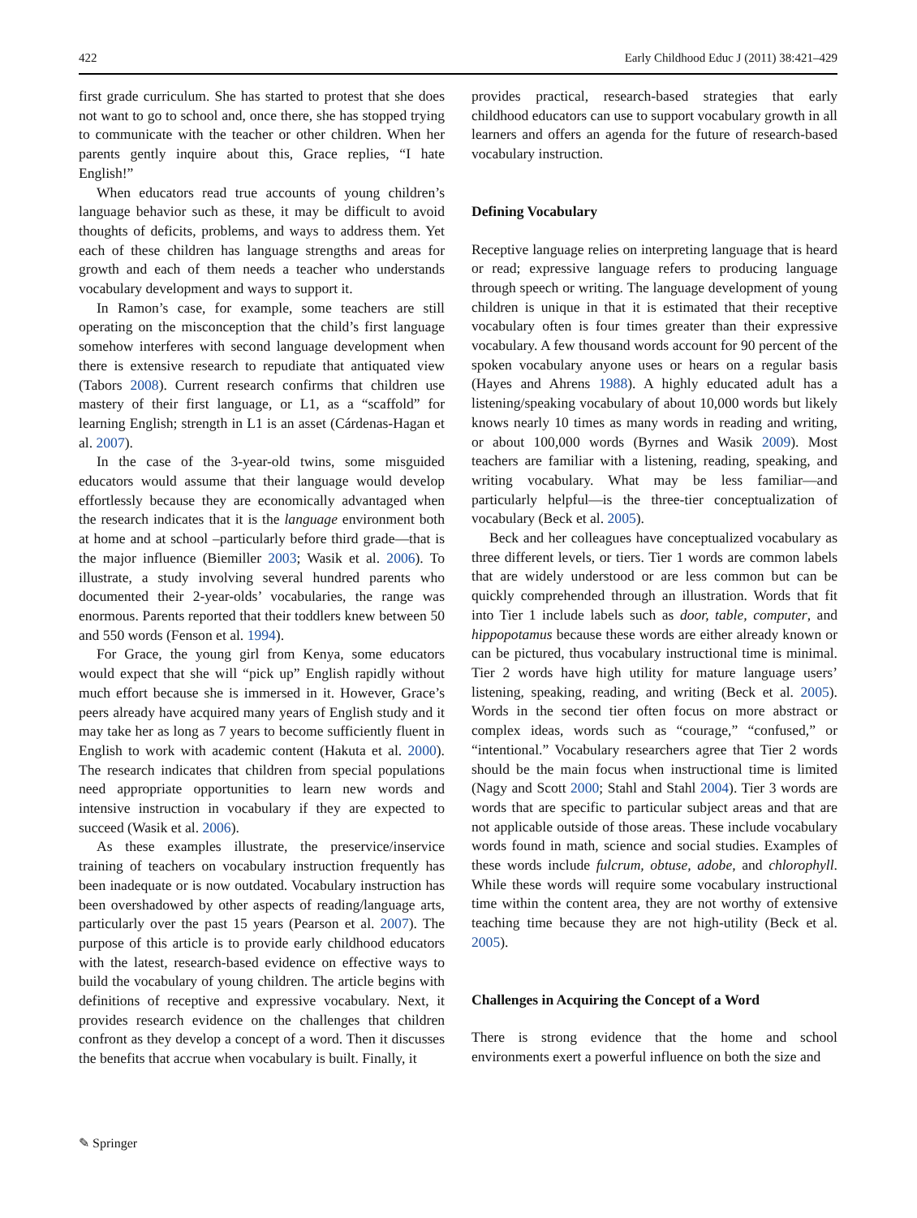422 Early Childhood Educ J (2011) 38:421–429
first grade curriculum. She has started to protest that she does not want to go to school and, once there, she has stopped trying to communicate with the teacher or other children. When her parents gently inquire about this, Grace replies, “I hate English!”
When educators read true accounts of young children’s language behavior such as these, it may be difficult to avoid thoughts of deficits, problems, and ways to address them. Yet each of these children has language strengths and areas for growth and each of them needs a teacher who understands vocabulary development and ways to support it.
In Ramon’s case, for example, some teachers are still operating on the misconception that the child’s first language somehow interferes with second language development when there is extensive research to repudiate that antiquated view (Tabors 2008). Current research confirms that children use mastery of their first language, or L1, as a “scaffold” for learning English; strength in L1 is an asset (Cárdenas-Hagan et al. 2007).
In the case of the 3-year-old twins, some misguided educators would assume that their language would develop effortlessly because they are economically advantaged when the research indicates that it is the language environment both at home and at school –particularly before third grade—that is the major influence (Biemiller 2003; Wasik et al. 2006). To illustrate, a study involving several hundred parents who documented their 2-year-olds’ vocabularies, the range was enormous. Parents reported that their toddlers knew between 50 and 550 words (Fenson et al. 1994).
For Grace, the young girl from Kenya, some educators would expect that she will “pick up” English rapidly without much effort because she is immersed in it. However, Grace’s peers already have acquired many years of English study and it may take her as long as 7 years to become sufficiently fluent in English to work with academic content (Hakuta et al. 2000). The research indicates that children from special populations need appropriate opportunities to learn new words and intensive instruction in vocabulary if they are expected to succeed (Wasik et al. 2006).
As these examples illustrate, the preservice/inservice training of teachers on vocabulary instruction frequently has been inadequate or is now outdated. Vocabulary instruction has been overshadowed by other aspects of reading/language arts, particularly over the past 15 years (Pearson et al. 2007). The purpose of this article is to provide early childhood educators with the latest, research-based evidence on effective ways to build the vocabulary of young children. The article begins with definitions of receptive and expressive vocabulary. Next, it provides research evidence on the challenges that children confront as they develop a concept of a word. Then it discusses the benefits that accrue when vocabulary is built. Finally, it
provides practical, research-based strategies that early childhood educators can use to support vocabulary growth in all learners and offers an agenda for the future of research-based vocabulary instruction.
Defining Vocabulary
Receptive language relies on interpreting language that is heard or read; expressive language refers to producing language through speech or writing. The language development of young children is unique in that it is estimated that their receptive vocabulary often is four times greater than their expressive vocabulary. A few thousand words account for 90 percent of the spoken vocabulary anyone uses or hears on a regular basis (Hayes and Ahrens 1988). A highly educated adult has a listening/speaking vocabulary of about 10,000 words but likely knows nearly 10 times as many words in reading and writing, or about 100,000 words (Byrnes and Wasik 2009). Most teachers are familiar with a listening, reading, speaking, and writing vocabulary. What may be less familiar—and particularly helpful—is the three-tier conceptualization of vocabulary (Beck et al. 2005).
Beck and her colleagues have conceptualized vocabulary as three different levels, or tiers. Tier 1 words are common labels that are widely understood or are less common but can be quickly comprehended through an illustration. Words that fit into Tier 1 include labels such as door, table, computer, and hippopotamus because these words are either already known or can be pictured, thus vocabulary instructional time is minimal. Tier 2 words have high utility for mature language users’ listening, speaking, reading, and writing (Beck et al. 2005). Words in the second tier often focus on more abstract or complex ideas, words such as “courage,” “confused,” or “intentional.” Vocabulary researchers agree that Tier 2 words should be the main focus when instructional time is limited (Nagy and Scott 2000; Stahl and Stahl 2004). Tier 3 words are words that are specific to particular subject areas and that are not applicable outside of those areas. These include vocabulary words found in math, science and social studies. Examples of these words include fulcrum, obtuse, adobe, and chlorophyll. While these words will require some vocabulary instructional time within the content area, they are not worthy of extensive teaching time because they are not high-utility (Beck et al. 2005).
Challenges in Acquiring the Concept of a Word
There is strong evidence that the home and school environments exert a powerful influence on both the size and
✎ Springer